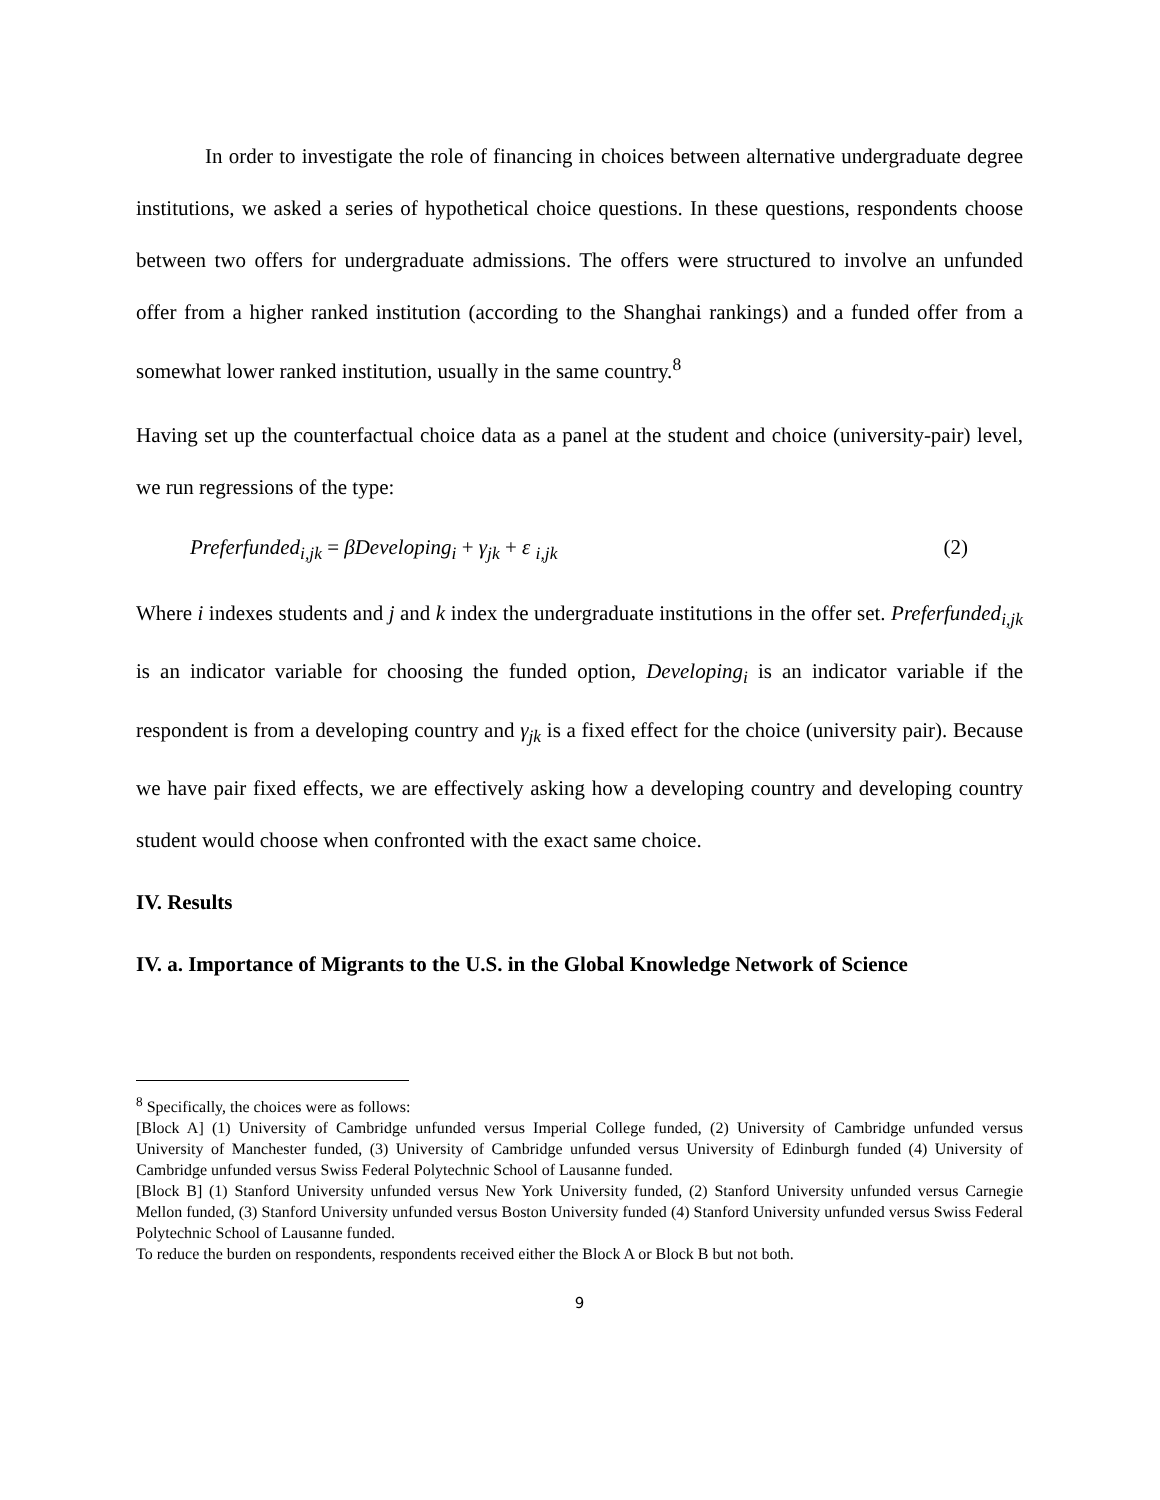In order to investigate the role of financing in choices between alternative undergraduate degree institutions, we asked a series of hypothetical choice questions. In these questions, respondents choose between two offers for undergraduate admissions. The offers were structured to involve an unfunded offer from a higher ranked institution (according to the Shanghai rankings) and a funded offer from a somewhat lower ranked institution, usually in the same country.<sup>8</sup>
Having set up the counterfactual choice data as a panel at the student and choice (university-pair) level, we run regressions of the type:
Preferfunded<sub>i,jk</sub> = βDeveloping<sub>i</sub> + γ<sub>jk</sub> + ε <sub>i,jk</sub> (2)
Where i indexes students and j and k index the undergraduate institutions in the offer set. Preferfunded<sub>i,jk</sub> is an indicator variable for choosing the funded option, Developing<sub>i</sub> is an indicator variable if the respondent is from a developing country and γ<sub>jk</sub> is a fixed effect for the choice (university pair). Because we have pair fixed effects, we are effectively asking how a developing country and developing country student would choose when confronted with the exact same choice.
IV. Results
IV. a. Importance of Migrants to the U.S. in the Global Knowledge Network of Science
<sup>8</sup> Specifically, the choices were as follows:
[Block A] (1) University of Cambridge unfunded versus Imperial College funded, (2) University of Cambridge unfunded versus University of Manchester funded, (3) University of Cambridge unfunded versus University of Edinburgh funded (4) University of Cambridge unfunded versus Swiss Federal Polytechnic School of Lausanne funded.
[Block B] (1) Stanford University unfunded versus New York University funded, (2) Stanford University unfunded versus Carnegie Mellon funded, (3) Stanford University unfunded versus Boston University funded (4) Stanford University unfunded versus Swiss Federal Polytechnic School of Lausanne funded.
To reduce the burden on respondents, respondents received either the Block A or Block B but not both.
9